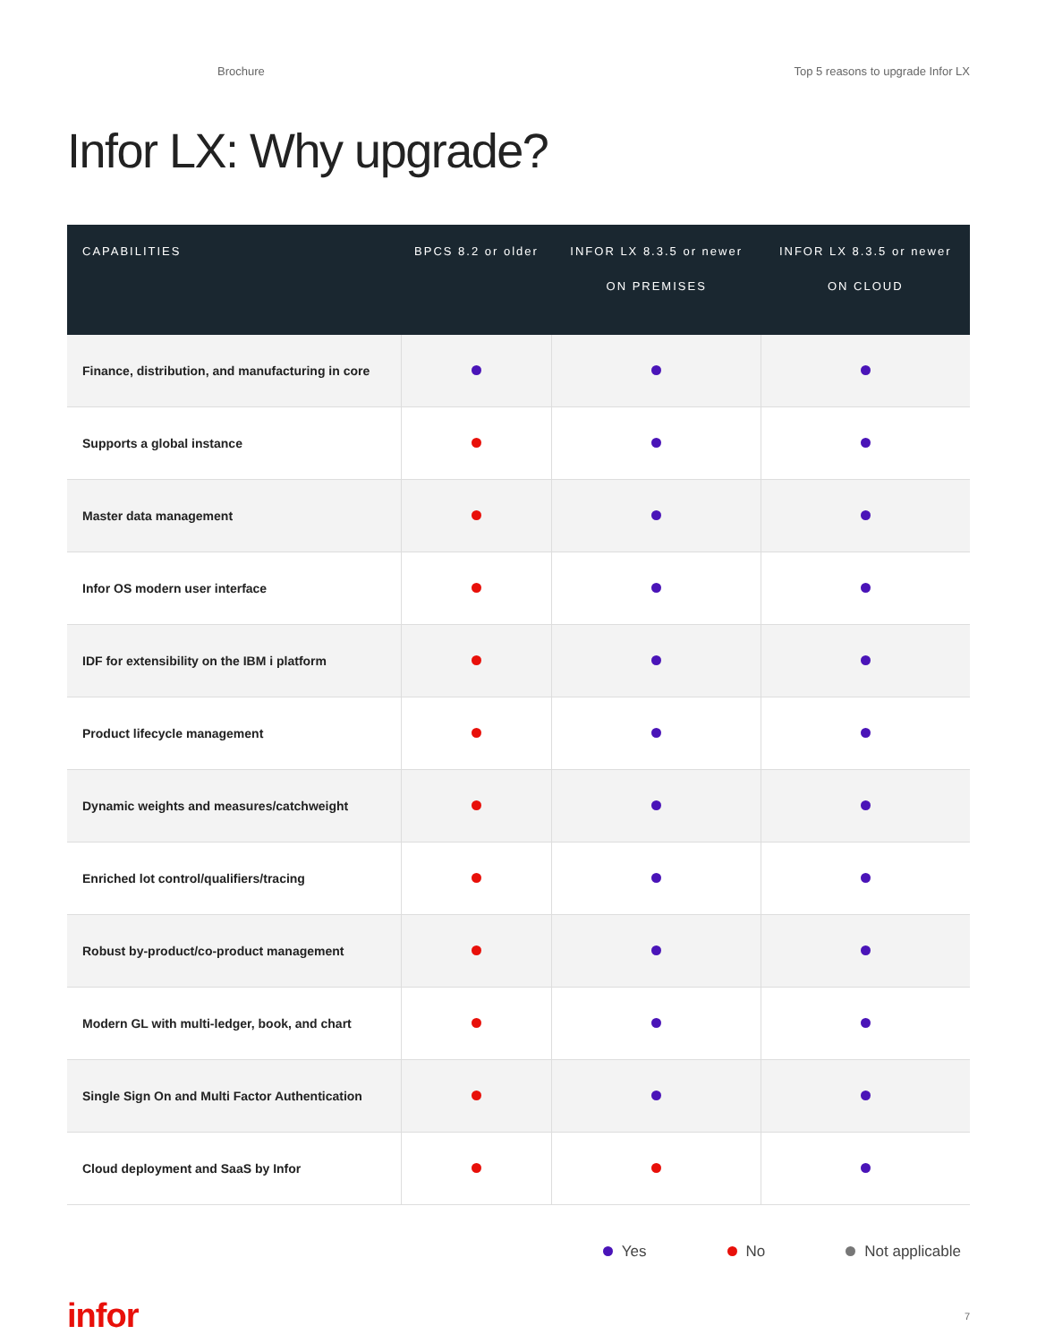Brochure Top 5 reasons to upgrade Infor LX
Infor LX: Why upgrade?
| CAPABILITIES | BPCS 8.2 or older | INFOR LX 8.3.5 or newer ON PREMISES | INFOR LX 8.3.5 or newer ON CLOUD |
| --- | --- | --- | --- |
| Finance, distribution, and manufacturing in core | | | |
| Supports a global instance | | | |
| Master data management | | | |
| Infor OS modern user interface | | | |
| IDF for extensibility on the IBM i platform | | | |
| Product lifecycle management | | | |
| Dynamic weights and measures/catchweight | | | |
| Enriched lot control/qualifiers/tracing | | | |
| Robust by-product/co-product management | | | |
| Modern GL with multi-ledger, book, and chart | | | |
| Single Sign On and Multi Factor Authentication | | | |
| Cloud deployment and SaaS by Infor | | | |
Yes No Not applicable
infor 7